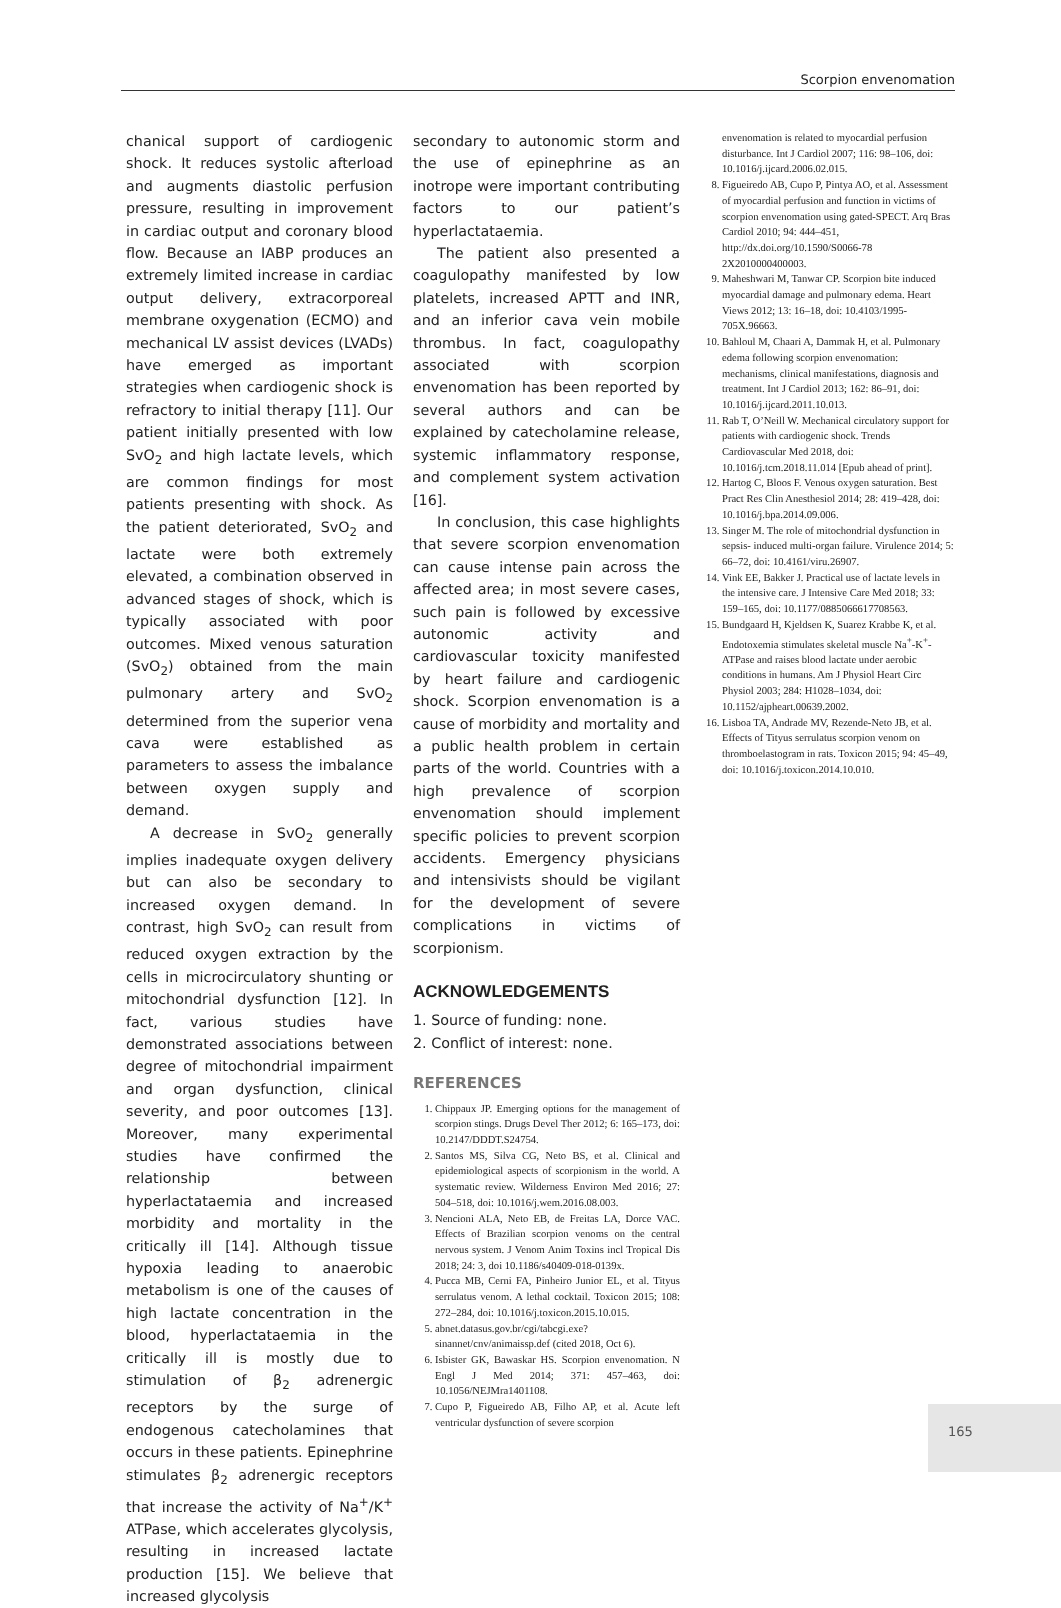Scorpion envenomation
chanical support of cardiogenic shock. It reduces systolic afterload and augments diastolic perfusion pressure, resulting in improvement in cardiac output and coronary blood flow. Because an IABP produces an extremely limited increase in cardiac output delivery, extracorporeal membrane oxygenation (ECMO) and mechanical LV assist devices (LVADs) have emerged as important strategies when cardiogenic shock is refractory to initial therapy [11]. Our patient initially presented with low SvO<sub>2</sub> and high lactate levels, which are common findings for most patients presenting with shock. As the patient deteriorated, SvO<sub>2</sub> and lactate were both extremely elevated, a combination observed in advanced stages of shock, which is typically associated with poor outcomes. Mixed venous saturation (SvO<sub>2</sub>) obtained from the main pulmonary artery and SvO<sub>2</sub> determined from the superior vena cava were established as parameters to assess the imbalance between oxygen supply and demand.
A decrease in SvO<sub>2</sub> generally implies inadequate oxygen delivery but can also be secondary to increased oxygen demand. In contrast, high SvO<sub>2</sub> can result from reduced oxygen extraction by the cells in microcirculatory shunting or mitochondrial dysfunction [12]. In fact, various studies have demonstrated associations between degree of mitochondrial impairment and organ dysfunction, clinical severity, and poor outcomes [13]. Moreover, many experimental studies have confirmed the relationship between hyperlactataemia and increased morbidity and mortality in the critically ill [14]. Although tissue hypoxia leading to anaerobic metabolism is one of the causes of high lactate concentration in the blood, hyperlactataemia in the critically ill is mostly due to stimulation of β<sub>2</sub> adrenergic receptors by the surge of endogenous catecholamines that occurs in these patients. Epinephrine stimulates β<sub>2</sub> adrenergic receptors that increase the activity of Na<sup>+</sup>/K<sup>+</sup> ATPase, which accelerates glycolysis, resulting in increased lactate production [15]. We believe that increased glycolysis
secondary to autonomic storm and the use of epinephrine as an inotrope were important contributing factors to our patient’s hyperlactataemia.
The patient also presented a coagulopathy manifested by low platelets, increased APTT and INR, and an inferior cava vein mobile thrombus. In fact, coagulopathy associated with scorpion envenomation has been reported by several authors and can be explained by catecholamine release, systemic inflammatory response, and complement system activation [16].
In conclusion, this case highlights that severe scorpion envenomation can cause intense pain across the affected area; in most severe cases, such pain is followed by excessive autonomic activity and cardiovascular toxicity manifested by heart failure and cardiogenic shock. Scorpion envenomation is a cause of morbidity and mortality and a public health problem in certain parts of the world. Countries with a high prevalence of scorpion envenomation should implement specific policies to prevent scorpion accidents. Emergency physicians and intensivists should be vigilant for the development of severe complications in victims of scorpionism.
ACKNOWLEDGEMENTS
1. Source of funding: none.
2. Conflict of interest: none.
REFERENCES
1. Chippaux JP. Emerging options for the management of scorpion stings. Drugs Devel Ther 2012; 6: 165–173, doi: 10.2147/DDDT.S24754.
2. Santos MS, Silva CG, Neto BS, et al. Clinical and epidemiological aspects of scorpionism in the world. A systematic review. Wilderness Environ Med 2016; 27: 504–518, doi: 10.1016/j.wem.2016.08.003.
3. Nencioni ALA, Neto EB, de Freitas LA, Dorce VAC. Effects of Brazilian scorpion venoms on the central nervous system. J Venom Anim Toxins incl Tropical Dis 2018; 24: 3, doi 10.1186/s40409-018-0139x.
4. Pucca MB, Cerni FA, Pinheiro Junior EL, et al. Tityus serrulatus venom. A lethal cocktail. Toxicon 2015; 108: 272–284, doi: 10.1016/j.toxicon.2015.10.015.
5. abnet.datasus.gov.br/cgi/tabcgi.exe?sinannet/cnv/animaissp.def (cited 2018, Oct 6).
6. Isbister GK, Bawaskar HS. Scorpion envenomation. N Engl J Med 2014; 371: 457–463, doi: 10.1056/NEJMra1401108.
7. Cupo P, Figueiredo AB, Filho AP, et al. Acute left ventricular dysfunction of severe scorpion
envenomation is related to myocardial perfusion disturbance. Int J Cardiol 2007; 116: 98–106, doi: 10.1016/j.ijcard.2006.02.015.
8. Figueiredo AB, Cupo P, Pintya AO, et al. Assessment of myocardial perfusion and function in victims of scorpion envenomation using gated-SPECT. Arq Bras Cardiol 2010; 94: 444–451, http://dx.doi.org/10.1590/S0066-78 2X2010000400003.
9. Maheshwari M, Tanwar CP. Scorpion bite induced myocardial damage and pulmonary edema. Heart Views 2012; 13: 16–18, doi: 10.4103/1995-705X.96663.
10. Bahloul M, Chaari A, Dammak H, et al. Pulmonary edema following scorpion envenomation: mechanisms, clinical manifestations, diagnosis and treatment. Int J Cardiol 2013; 162: 86–91, doi: 10.1016/j.ijcard.2011.10.013.
11. Rab T, O’Neill W. Mechanical circulatory support for patients with cardiogenic shock. Trends Cardiovascular Med 2018, doi: 10.1016/j.tcm.2018.11.014 [Epub ahead of print].
12. Hartog C, Bloos F. Venous oxygen saturation. Best Pract Res Clin Anesthesiol 2014; 28: 419–428, doi: 10.1016/j.bpa.2014.09.006.
13. Singer M. The role of mitochondrial dysfunction in sepsis- induced multi-organ failure. Virulence 2014; 5: 66–72, doi: 10.4161/viru.26907.
14. Vink EE, Bakker J. Practical use of lactate levels in the intensive care. J Intensive Care Med 2018; 33: 159–165, doi: 10.1177/0885066617708563.
15. Bundgaard H, Kjeldsen K, Suarez Krabbe K, et al. Endotoxemia stimulates skeletal muscle Na<sup>+</sup>-K<sup>+</sup>-ATPase and raises blood lactate under aerobic conditions in humans. Am J Physiol Heart Circ Physiol 2003; 284: H1028–1034, doi: 10.1152/ajpheart.00639.2002.
16. Lisboa TA, Andrade MV, Rezende-Neto JB, et al. Effects of Tityus serrulatus scorpion venom on thromboelastogram in rats. Toxicon 2015; 94: 45–49, doi: 10.1016/j.toxicon.2014.10.010.
165